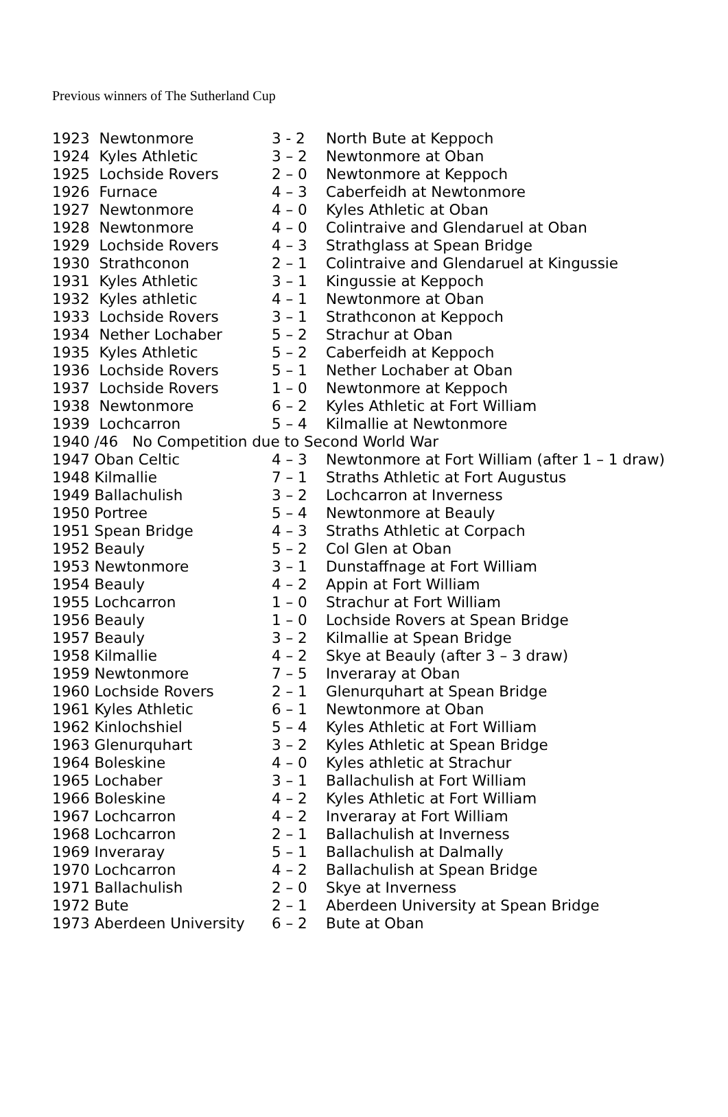Previous winners of The Sutherland Cup
| 1923 Newtonmore | 3 - 2 | North Bute at Keppoch |
| 1924 Kyles Athletic | 3 – 2 | Newtonmore at Oban |
| 1925 Lochside Rovers | 2 – 0 | Newtonmore at Keppoch |
| 1926 Furnace | 4 – 3 | Caberfeidh at Newtonmore |
| 1927 Newtonmore | 4 – 0 | Kyles Athletic at Oban |
| 1928 Newtonmore | 4 – 0 | Colintraive and Glendaruel at Oban |
| 1929 Lochside Rovers | 4 – 3 | Strathglass at Spean Bridge |
| 1930 Strathconon | 2 – 1 | Colintraive and Glendaruel at Kingussie |
| 1931 Kyles Athletic | 3 – 1 | Kingussie at Keppoch |
| 1932 Kyles athletic | 4 – 1 | Newtonmore at Oban |
| 1933 Lochside Rovers | 3 – 1 | Strathconon at Keppoch |
| 1934 Nether Lochaber | 5 – 2 | Strachur at Oban |
| 1935 Kyles Athletic | 5 – 2 | Caberfeidh at Keppoch |
| 1936 Lochside Rovers | 5 – 1 | Nether Lochaber at Oban |
| 1937 Lochside Rovers | 1 – 0 | Newtonmore at Keppoch |
| 1938 Newtonmore | 6 – 2 | Kyles Athletic at Fort William |
| 1939 Lochcarron | 5 – 4 | Kilmallie at Newtonmore |
| 1940 /46 No Competition due to Second World War | | |
| 1947 Oban Celtic | 4 – 3 | Newtonmore at Fort William (after 1 – 1 draw) |
| 1948 Kilmallie | 7 – 1 | Straths Athletic at Fort Augustus |
| 1949 Ballachulish | 3 – 2 | Lochcarron at Inverness |
| 1950 Portree | 5 – 4 | Newtonmore at Beauly |
| 1951 Spean Bridge | 4 – 3 | Straths Athletic at Corpach |
| 1952 Beauly | 5 – 2 | Col Glen at Oban |
| 1953 Newtonmore | 3 – 1 | Dunstaffnage at Fort William |
| 1954 Beauly | 4 – 2 | Appin at Fort William |
| 1955 Lochcarron | 1 – 0 | Strachur at Fort William |
| 1956 Beauly | 1 – 0 | Lochside Rovers at Spean Bridge |
| 1957 Beauly | 3 – 2 | Kilmallie at Spean Bridge |
| 1958 Kilmallie | 4 – 2 | Skye at Beauly (after 3 – 3 draw) |
| 1959 Newtonmore | 7 – 5 | Inveraray at Oban |
| 1960 Lochside Rovers | 2 – 1 | Glenurquhart at Spean Bridge |
| 1961 Kyles Athletic | 6 – 1 | Newtonmore at Oban |
| 1962 Kinlochshiel | 5 – 4 | Kyles Athletic at Fort William |
| 1963 Glenurquhart | 3 – 2 | Kyles Athletic at Spean Bridge |
| 1964 Boleskine | 4 – 0 | Kyles athletic at Strachur |
| 1965 Lochaber | 3 – 1 | Ballachulish at Fort William |
| 1966 Boleskine | 4 – 2 | Kyles Athletic at Fort William |
| 1967 Lochcarron | 4 – 2 | Inveraray at Fort William |
| 1968 Lochcarron | 2 – 1 | Ballachulish at Inverness |
| 1969 Inveraray | 5 – 1 | Ballachulish at Dalmally |
| 1970 Lochcarron | 4 – 2 | Ballachulish at Spean Bridge |
| 1971 Ballachulish | 2 – 0 | Skye at Inverness |
| 1972 Bute | 2 – 1 | Aberdeen University at Spean Bridge |
| 1973 Aberdeen University | 6 – 2 | Bute at Oban |